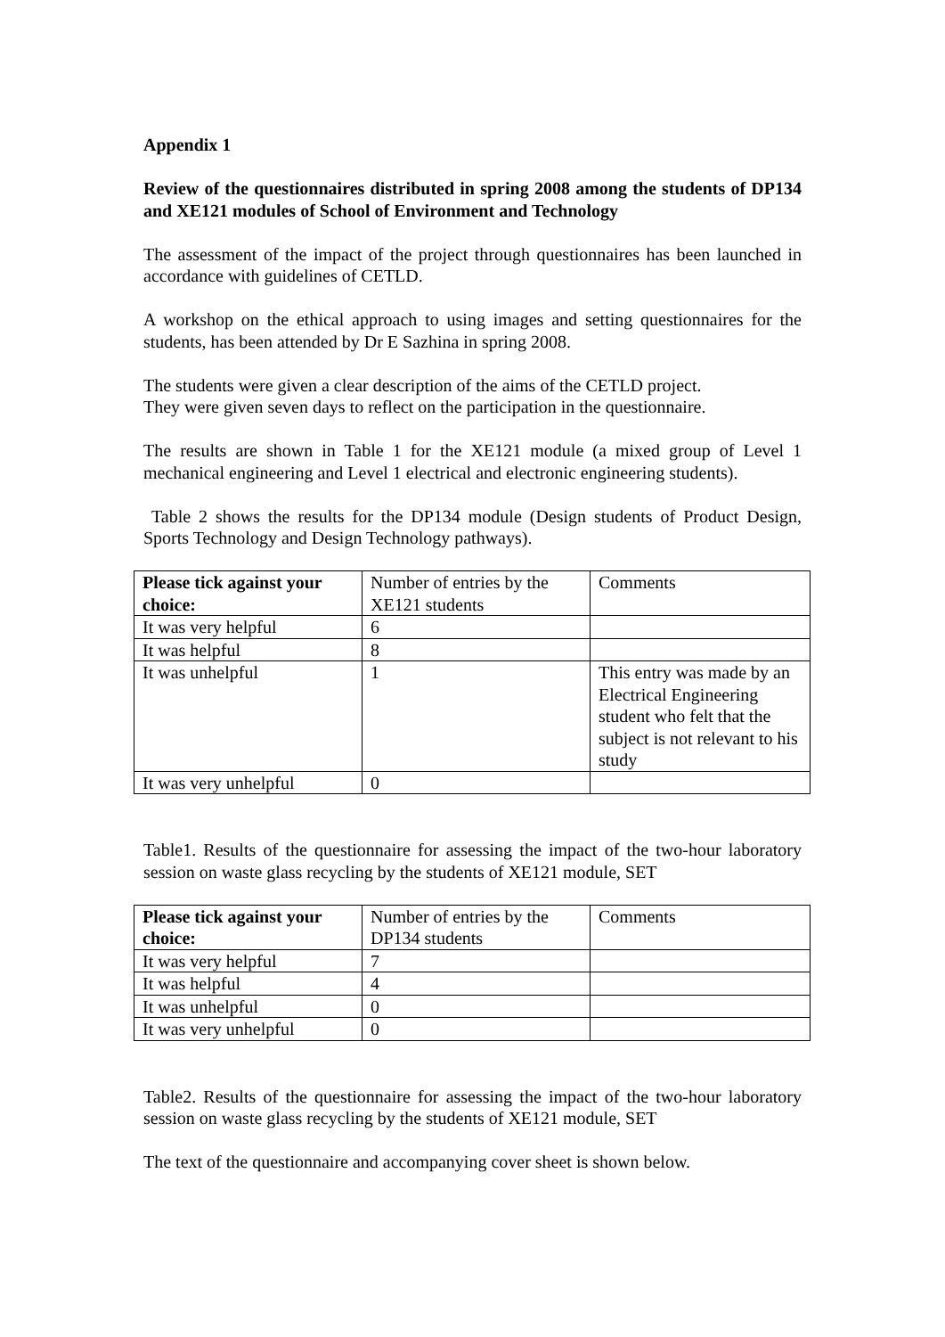Appendix 1
Review of the questionnaires distributed in spring 2008 among the students of DP134 and XE121 modules of School of Environment and Technology
The assessment of the impact of the project through questionnaires has been launched in accordance with guidelines of CETLD.
A workshop on the ethical approach to using images and setting questionnaires for the students, has been attended by Dr E Sazhina in spring 2008.
The students were given a clear description of the aims of the CETLD project.
They were given seven days to reflect on the participation in the questionnaire.
The results are shown in Table 1 for the XE121 module (a mixed group of Level 1 mechanical engineering and Level 1 electrical and electronic engineering students).
Table 2 shows the results for the DP134 module (Design students of Product Design, Sports Technology and Design Technology pathways).
| Please tick against your choice: | Number of entries by the XE121 students | Comments |
| --- | --- | --- |
| It was very helpful | 6 | |
| It was helpful | 8 | |
| It was unhelpful | 1 | This entry was made by an Electrical Engineering student who felt that the subject is not relevant to his study |
| It was very unhelpful | 0 | |
Table1. Results of the questionnaire for assessing the impact of the two-hour laboratory session on waste glass recycling by the students of XE121 module, SET
| Please tick against your choice: | Number of entries by the DP134 students | Comments |
| --- | --- | --- |
| It was very helpful | 7 | |
| It was helpful | 4 | |
| It was unhelpful | 0 | |
| It was very unhelpful | 0 | |
Table2. Results of the questionnaire for assessing the impact of the two-hour laboratory session on waste glass recycling by the students of XE121 module, SET
The text of the questionnaire and accompanying cover sheet is shown below.